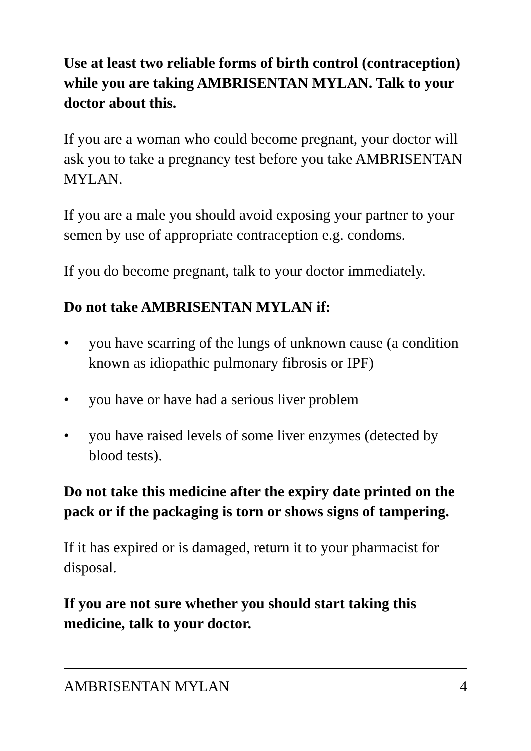Use at least two reliable forms of birth control (contraception) while you are taking AMBRISENTAN MYLAN. Talk to your doctor about this.
If you are a woman who could become pregnant, your doctor will ask you to take a pregnancy test before you take AMBRISENTAN MYLAN.
If you are a male you should avoid exposing your partner to your semen by use of appropriate contraception e.g. condoms.
If you do become pregnant, talk to your doctor immediately.
Do not take AMBRISENTAN MYLAN if:
• you have scarring of the lungs of unknown cause (a condition known as idiopathic pulmonary fibrosis or IPF)
• you have or have had a serious liver problem
• you have raised levels of some liver enzymes (detected by blood tests).
Do not take this medicine after the expiry date printed on the pack or if the packaging is torn or shows signs of tampering.
If it has expired or is damaged, return it to your pharmacist for disposal.
If you are not sure whether you should start taking this medicine, talk to your doctor.
AMBRISENTAN MYLAN 4